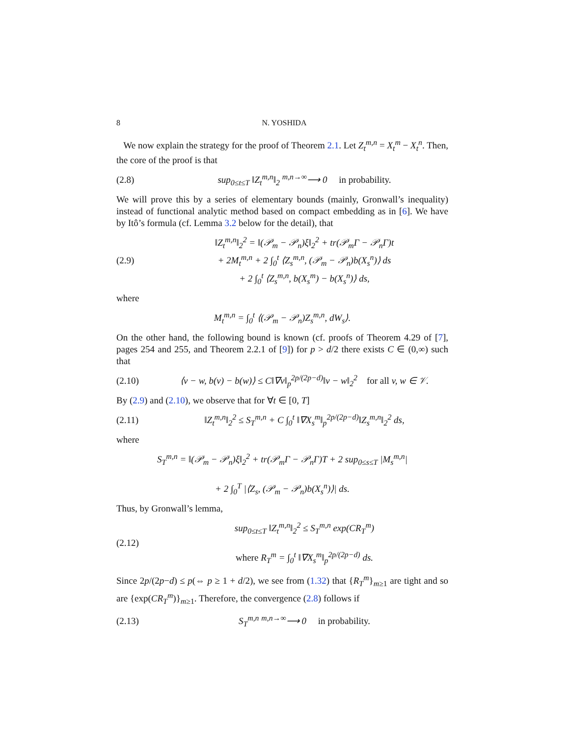8 N. YOSHIDA
We now explain the strategy for the proof of Theorem 2.1. Let Z<sub>t</sub><sup>m,n</sup> = X<sub>t</sub><sup>m</sup> − X<sub>t</sub><sup>n</sup>. Then, the core of the proof is that
(2.8) sup<sub>0≤t≤T</sub> ‖Z<sub>t</sub><sup>m,n</sup>‖<sub>2</sub> <sup>m,n→∞</sup>⟶ 0 in probability.
We will prove this by a series of elementary bounds (mainly, Gronwall’s inequality) instead of functional analytic method based on compact embedding as in [6]. We have by Itô’s formula (cf. Lemma 3.2 below for the detail), that
(2.9) ‖Z<sub>t</sub><sup>m,n</sup>‖<sub>2</sub><sup>2</sup> = ‖(𝒫<sub>m</sub> − 𝒫<sub>n</sub>)ξ‖<sub>2</sub><sup>2</sup> + tr(𝒫<sub>m</sub>Γ − 𝒫<sub>n</sub>Γ)t
+ 2M<sub>t</sub><sup>m,n</sup> + 2 ∫<sub>0</sub><sup>t</sup> ⟨Z<sub>s</sub><sup>m,n</sup>, (𝒫<sub>m</sub> − 𝒫<sub>n</sub>)b(X<sub>s</sub><sup>n</sup>)⟩ ds
+ 2 ∫<sub>0</sub><sup>t</sup> ⟨Z<sub>s</sub><sup>m,n</sup>, b(X<sub>s</sub><sup>m</sup>) − b(X<sub>s</sub><sup>n</sup>)⟩ ds,
where
M<sub>t</sub><sup>m,n</sup> = ∫<sub>0</sub><sup>t</sup> ⟨(𝒫<sub>m</sub> − 𝒫<sub>n</sub>)Z<sub>s</sub><sup>m,n</sup>, dW<sub>s</sub>⟩.
On the other hand, the following bound is known (cf. proofs of Theorem 4.29 of [7], pages 254 and 255, and Theorem 2.2.1 of [9]) for p > d/2 there exists C ∈ (0,∞) such that
(2.10) ⟨v − w, b(v) − b(w)⟩ ≤ C‖∇v‖<sub>p</sub><sup>2p/(2p−d)</sup>‖v − w‖<sub>2</sub><sup>2</sup> for all v, w ∈ 𝒱.
By (2.9) and (2.10), we observe that for ∀t ∈ [0, T]
(2.11) ‖Z<sub>t</sub><sup>m,n</sup>‖<sub>2</sub><sup>2</sup> ≤ S<sub>T</sub><sup>m,n</sup> + C ∫<sub>0</sub><sup>t</sup> ‖∇X<sub>s</sub><sup>m</sup>‖<sub>p</sub><sup>2p/(2p−d)</sup>‖Z<sub>s</sub><sup>m,n</sup>‖<sub>2</sub><sup>2</sup> ds,
where
S<sub>T</sub><sup>m,n</sup> = ‖(𝒫<sub>m</sub> − 𝒫<sub>n</sub>)ξ‖<sub>2</sub><sup>2</sup> + tr(𝒫<sub>m</sub>Γ − 𝒫<sub>n</sub>Γ)T + 2 sup<sub>0≤s≤T</sub> |M<sub>s</sub><sup>m,n</sup>|
+ 2 ∫<sub>0</sub><sup>T</sup> |⟨Z<sub>s</sub>, (𝒫<sub>m</sub> − 𝒫<sub>n</sub>)b(X<sub>s</sub><sup>n</sup>)⟩| ds.
Thus, by Gronwall’s lemma,
(2.12) sup<sub>0≤t≤T</sub> ‖Z<sub>t</sub><sup>m,n</sup>‖<sub>2</sub><sup>2</sup> ≤ S<sub>T</sub><sup>m,n</sup> exp(CR<sub>T</sub><sup>m</sup>)
where R<sub>T</sub><sup>m</sup> = ∫<sub>0</sub><sup>t</sup> ‖∇X<sub>s</sub><sup>m</sup>‖<sub>p</sub><sup>2p/(2p−d)</sup> ds.
Since 2p/(2p−d) ≤ p(⇔ p ≥ 1 + d/2), we see from (1.32) that {R<sub>T</sub><sup>m</sup>}<sub>m≥1</sub> are tight and so are {exp(CR<sub>T</sub><sup>m</sup>)}<sub>m≥1</sub>. Therefore, the convergence (2.8) follows if
(2.13) S<sub>T</sub><sup>m,n</sup> <sup>m,n→∞</sup>⟶ 0 in probability.